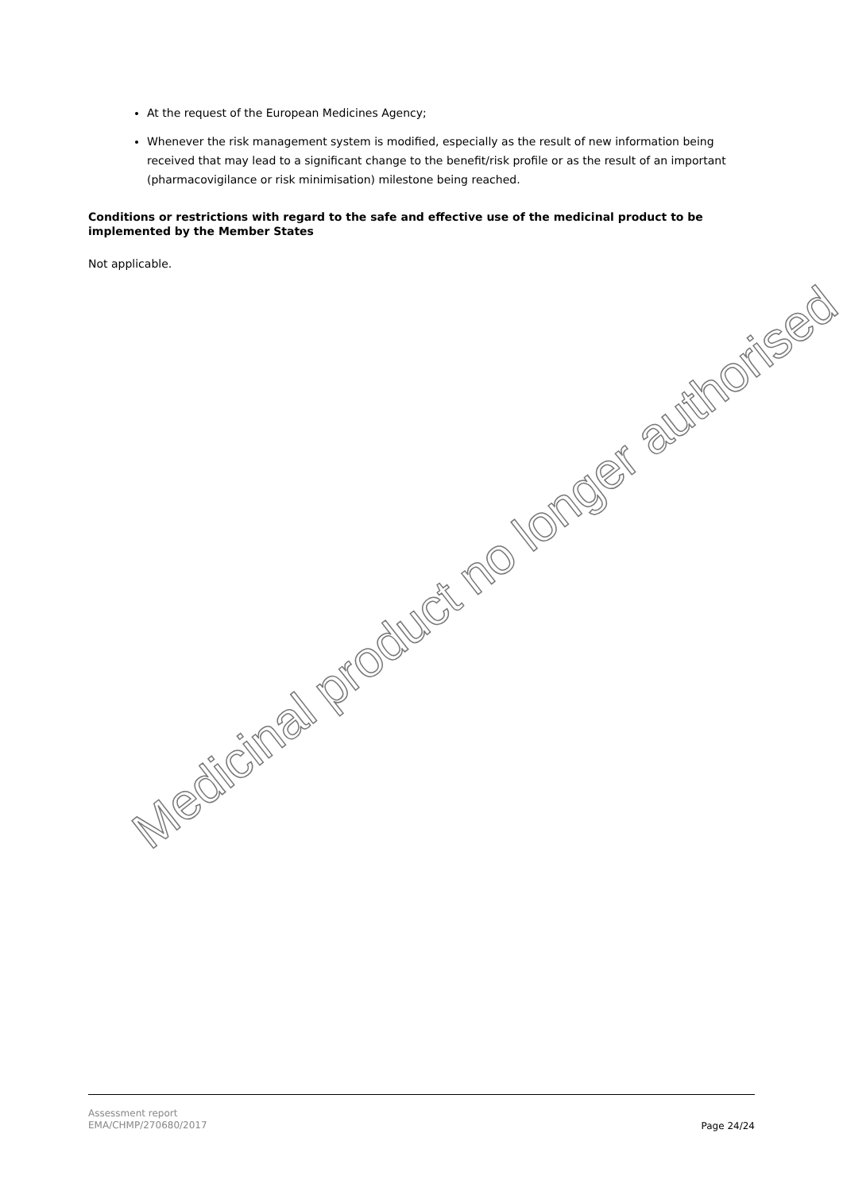At the request of the European Medicines Agency;
Whenever the risk management system is modified, especially as the result of new information being received that may lead to a significant change to the benefit/risk profile or as the result of an important (pharmacovigilance or risk minimisation) milestone being reached.
Conditions or restrictions with regard to the safe and effective use of the medicinal product to be implemented by the Member States
Not applicable.
Medicinal product no longer authorised
Assessment report
EMA/CHMP/270680/2017
Page 24/24